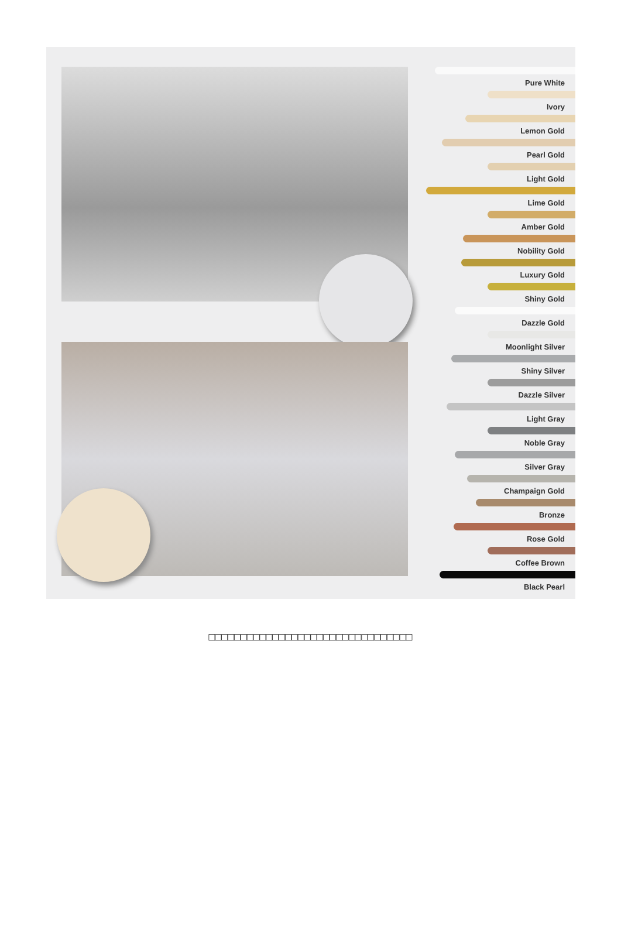Pure White
Ivory
Lemon Gold
Pearl Gold
Light Gold
Lime Gold
Amber Gold
Nobility Gold
Luxury Gold
Shiny Gold
Dazzle Gold
Moonlight Silver
Shiny Silver
Dazzle Silver
Light Gray
Noble Gray
Silver Gray
Champaign Gold
Bronze
Rose Gold
Coffee Brown
Black Pearl
□□□□□□□□□□□□□□□□□□□□□□□□□□□□□□□□